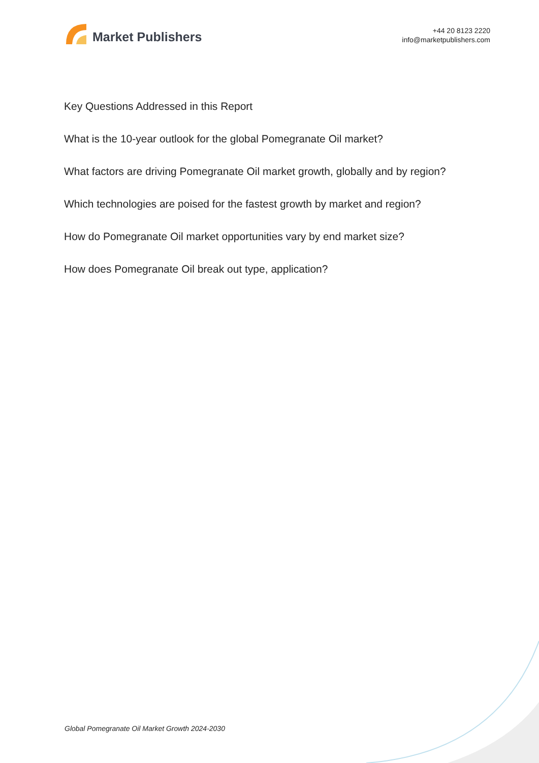Market Publishers
+44 20 8123 2220
info@marketpublishers.com
Key Questions Addressed in this Report
What is the 10-year outlook for the global Pomegranate Oil market?
What factors are driving Pomegranate Oil market growth, globally and by region?
Which technologies are poised for the fastest growth by market and region?
How do Pomegranate Oil market opportunities vary by end market size?
How does Pomegranate Oil break out type, application?
Global Pomegranate Oil Market Growth 2024-2030